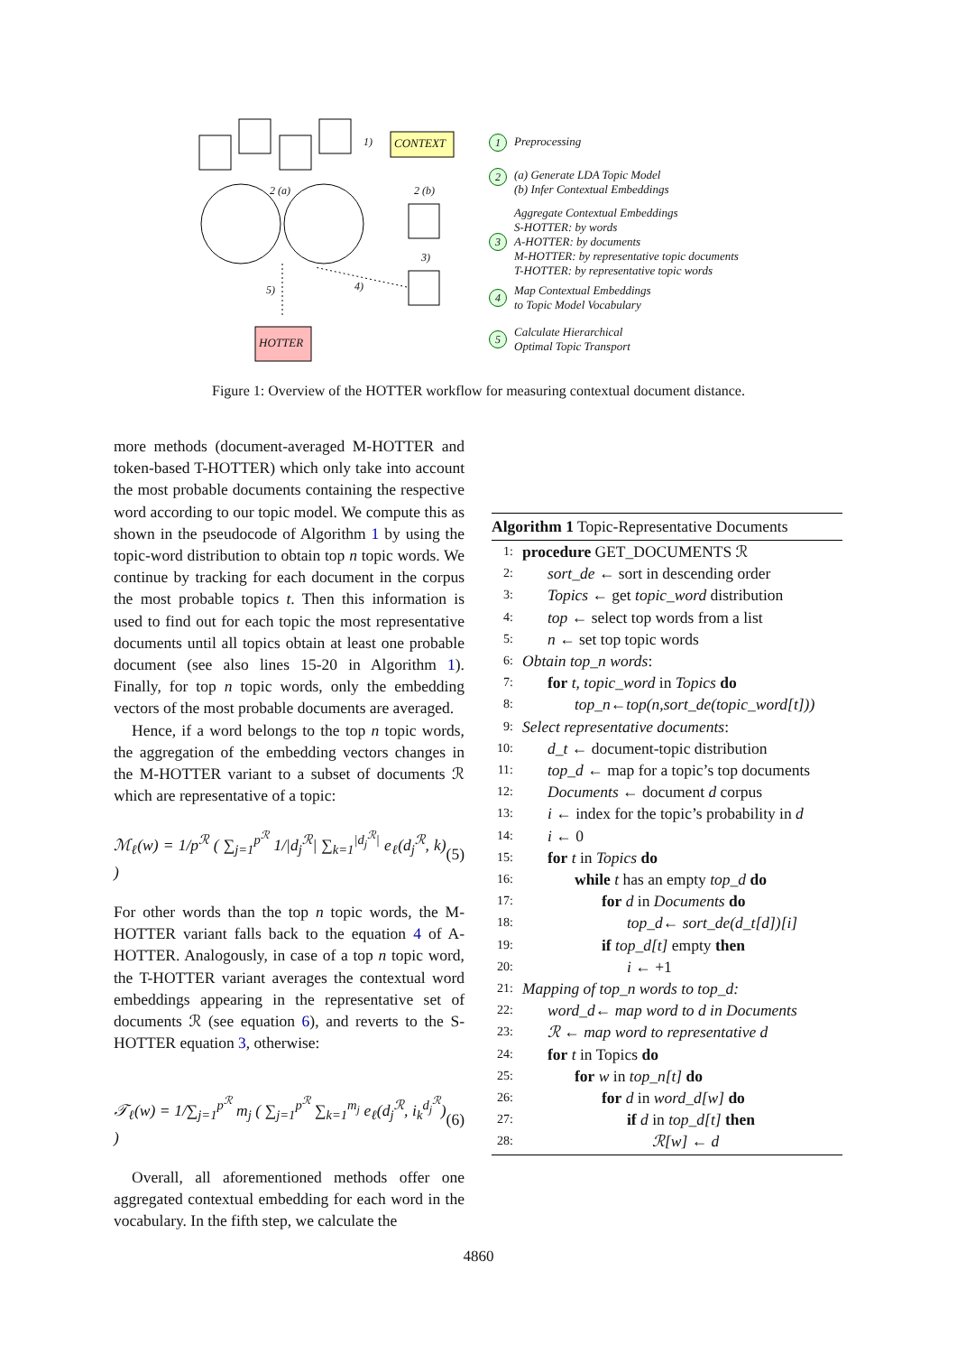1) CONTEXT
2 (a) 2 (b)
3)
4)
5)
HOTTER
1 Preprocessing
2 (a) Generate LDA Topic Model
(b) Infer Contextual Embeddings
3 Aggregate Contextual Embeddings
S-HOTTER: by words
A-HOTTER: by documents
M-HOTTER: by representative topic documents
T-HOTTER: by representative topic words
4 Map Contextual Embeddings
to Topic Model Vocabulary
5 Calculate Hierarchical
Optimal Topic Transport
Figure 1: Overview of the HOTTER workflow for measuring contextual document distance.
more methods (document-averaged M-HOTTER and token-based T-HOTTER) which only take into account the most probable documents containing the respective word according to our topic model. We compute this as shown in the pseudocode of Algorithm 1 by using the topic-word distribution to obtain top n topic words. We continue by tracking for each document in the corpus the most probable topics t. Then this information is used to find out for each topic the most representative documents until all topics obtain at least one probable document (see also lines 15-20 in Algorithm 1). Finally, for top n topic words, only the embedding vectors of the most probable documents are averaged.
Hence, if a word belongs to the top n topic words, the aggregation of the embedding vectors changes in the M-HOTTER variant to a subset of documents ℛ which are representative of a topic:
ℳ<sub>ℓ</sub>(w) = 1/p<sup>ℛ</sup> ( ∑<sub>j=1</sub><sup>p<sup>ℛ</sup></sup> 1/|d<sub>j</sub><sup>ℛ</sup>| ∑<sub>k=1</sub><sup>|d<sub>j</sub><sup>ℛ</sup>|</sup> e<sub>ℓ</sub>(d<sub>j</sub><sup>ℛ</sup>, k) ) (5)
For other words than the top n topic words, the M-HOTTER variant falls back to the equation 4 of A-HOTTER. Analogously, in case of a top n topic word, the T-HOTTER variant averages the contextual word embeddings appearing in the representative set of documents ℛ (see equation 6), and reverts to the S-HOTTER equation 3, otherwise:
𝒯<sub>ℓ</sub>(w) = 1/∑<sub>j=1</sub><sup>p<sup>ℛ</sup></sup> m<sub>j</sub> ( ∑<sub>j=1</sub><sup>p<sup>ℛ</sup></sup> ∑<sub>k=1</sub><sup>m<sub>j</sub></sup> e<sub>ℓ</sub>(d<sub>j</sub><sup>ℛ</sup>, i<sub>k</sub><sup>d<sub>j</sub><sup>ℛ</sup></sup>) ) (6)
Overall, all aforementioned methods offer one aggregated contextual embedding for each word in the vocabulary. In the fifth step, we calculate the
Algorithm 1 Topic-Representative Documents
1: procedure GET_DOCUMENTS ℛ
2: sort_de ← sort in descending order
3: Topics ← get topic_word distribution
4: top ← select top words from a list
5: n ← set top topic words
6: Obtain top_n words:
7: for t, topic_word in Topics do
8: top_n←top(n,sort_de(topic_word[t]))
9: Select representative documents:
10: d_t ← document-topic distribution
11: top_d ← map for a topic’s top documents
12: Documents ← document d corpus
13: i ← index for the topic’s probability in d
14: i ← 0
15: for t in Topics do
16: while t has an empty top_d do
17: for d in Documents do
18: top_d← sort_de(d_t[d])[i]
19: if top_d[t] empty then
20: i ← +1
21: Mapping of top_n words to top_d:
22: word_d← map word to d in Documents
23: ℛ ← map word to representative d
24: for t in Topics do
25: for w in top_n[t] do
26: for d in word_d[w] do
27: if d in top_d[t] then
28: ℛ[w] ← d
4860